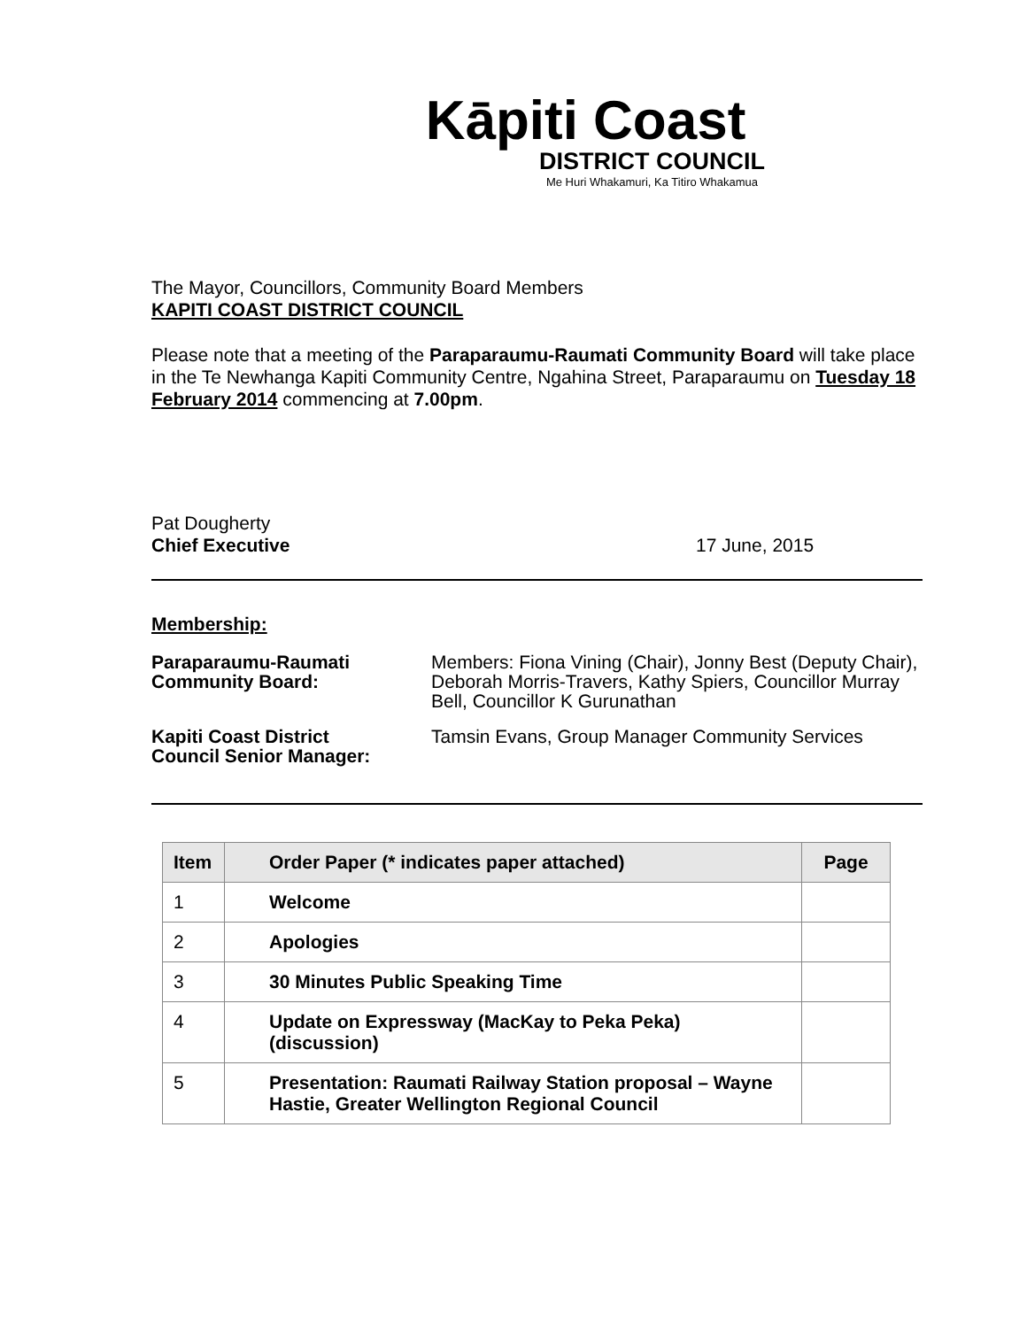Kāpiti Coast
DISTRICT COUNCIL
Me Huri Whakamuri, Ka Titiro Whakamua
The Mayor, Councillors, Community Board Members
KAPITI COAST DISTRICT COUNCIL
Please note that a meeting of the Paraparaumu-Raumati Community Board will take place in the Te Newhanga Kapiti Community Centre, Ngahina Street, Paraparaumu on Tuesday 18 February 2014 commencing at 7.00pm.
Pat Dougherty
Chief Executive 17 June, 2015
Membership:
| Paraparaumu-Raumati Community Board: | Members: Fiona Vining (Chair), Jonny Best (Deputy Chair), Deborah Morris-Travers, Kathy Spiers, Councillor Murray Bell, Councillor K Gurunathan |
| Kapiti Coast District Council Senior Manager: | Tamsin Evans, Group Manager Community Services |
| Item | Order Paper (* indicates paper attached) | Page |
| --- | --- | --- |
| 1 | Welcome | |
| 2 | Apologies | |
| 3 | 30 Minutes Public Speaking Time | |
| 4 | Update on Expressway (MacKay to Peka Peka) (discussion) | |
| 5 | Presentation: Raumati Railway Station proposal – Wayne Hastie, Greater Wellington Regional Council | |